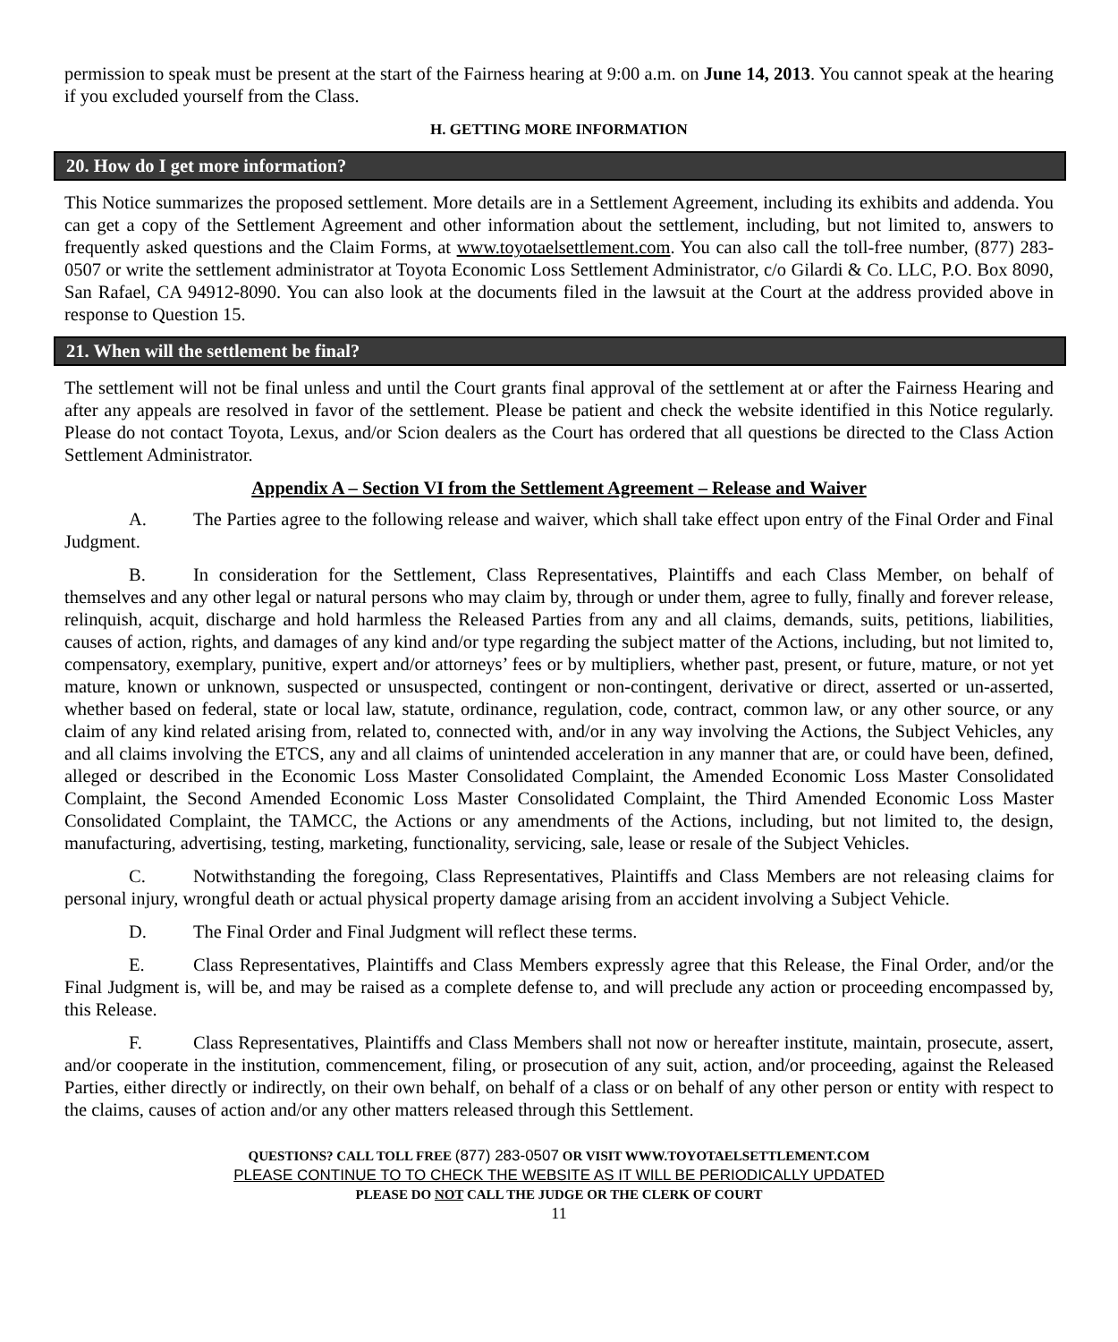permission to speak must be present at the start of the Fairness hearing at 9:00 a.m. on June 14, 2013. You cannot speak at the hearing if you excluded yourself from the Class.
H. GETTING MORE INFORMATION
20. How do I get more information?
This Notice summarizes the proposed settlement. More details are in a Settlement Agreement, including its exhibits and addenda. You can get a copy of the Settlement Agreement and other information about the settlement, including, but not limited to, answers to frequently asked questions and the Claim Forms, at www.toyotaelsettlement.com. You can also call the toll-free number, (877) 283-0507 or write the settlement administrator at Toyota Economic Loss Settlement Administrator, c/o Gilardi & Co. LLC, P.O. Box 8090, San Rafael, CA 94912-8090. You can also look at the documents filed in the lawsuit at the Court at the address provided above in response to Question 15.
21. When will the settlement be final?
The settlement will not be final unless and until the Court grants final approval of the settlement at or after the Fairness Hearing and after any appeals are resolved in favor of the settlement. Please be patient and check the website identified in this Notice regularly. Please do not contact Toyota, Lexus, and/or Scion dealers as the Court has ordered that all questions be directed to the Class Action Settlement Administrator.
Appendix A – Section VI from the Settlement Agreement – Release and Waiver
A. The Parties agree to the following release and waiver, which shall take effect upon entry of the Final Order and Final Judgment.
B. In consideration for the Settlement, Class Representatives, Plaintiffs and each Class Member, on behalf of themselves and any other legal or natural persons who may claim by, through or under them, agree to fully, finally and forever release, relinquish, acquit, discharge and hold harmless the Released Parties from any and all claims, demands, suits, petitions, liabilities, causes of action, rights, and damages of any kind and/or type regarding the subject matter of the Actions, including, but not limited to, compensatory, exemplary, punitive, expert and/or attorneys’ fees or by multipliers, whether past, present, or future, mature, or not yet mature, known or unknown, suspected or unsuspected, contingent or non-contingent, derivative or direct, asserted or un-asserted, whether based on federal, state or local law, statute, ordinance, regulation, code, contract, common law, or any other source, or any claim of any kind related arising from, related to, connected with, and/or in any way involving the Actions, the Subject Vehicles, any and all claims involving the ETCS, any and all claims of unintended acceleration in any manner that are, or could have been, defined, alleged or described in the Economic Loss Master Consolidated Complaint, the Amended Economic Loss Master Consolidated Complaint, the Second Amended Economic Loss Master Consolidated Complaint, the Third Amended Economic Loss Master Consolidated Complaint, the TAMCC, the Actions or any amendments of the Actions, including, but not limited to, the design, manufacturing, advertising, testing, marketing, functionality, servicing, sale, lease or resale of the Subject Vehicles.
C. Notwithstanding the foregoing, Class Representatives, Plaintiffs and Class Members are not releasing claims for personal injury, wrongful death or actual physical property damage arising from an accident involving a Subject Vehicle.
D. The Final Order and Final Judgment will reflect these terms.
E. Class Representatives, Plaintiffs and Class Members expressly agree that this Release, the Final Order, and/or the Final Judgment is, will be, and may be raised as a complete defense to, and will preclude any action or proceeding encompassed by, this Release.
F. Class Representatives, Plaintiffs and Class Members shall not now or hereafter institute, maintain, prosecute, assert, and/or cooperate in the institution, commencement, filing, or prosecution of any suit, action, and/or proceeding, against the Released Parties, either directly or indirectly, on their own behalf, on behalf of a class or on behalf of any other person or entity with respect to the claims, causes of action and/or any other matters released through this Settlement.
QUESTIONS? CALL TOLL FREE (877) 283-0507 OR VISIT WWW.TOYOTAELSETTLEMENT.COM
PLEASE CONTINUE TO TO CHECK THE WEBSITE AS IT WILL BE PERIODICALLY UPDATED
PLEASE DO NOT CALL THE JUDGE OR THE CLERK OF COURT
11